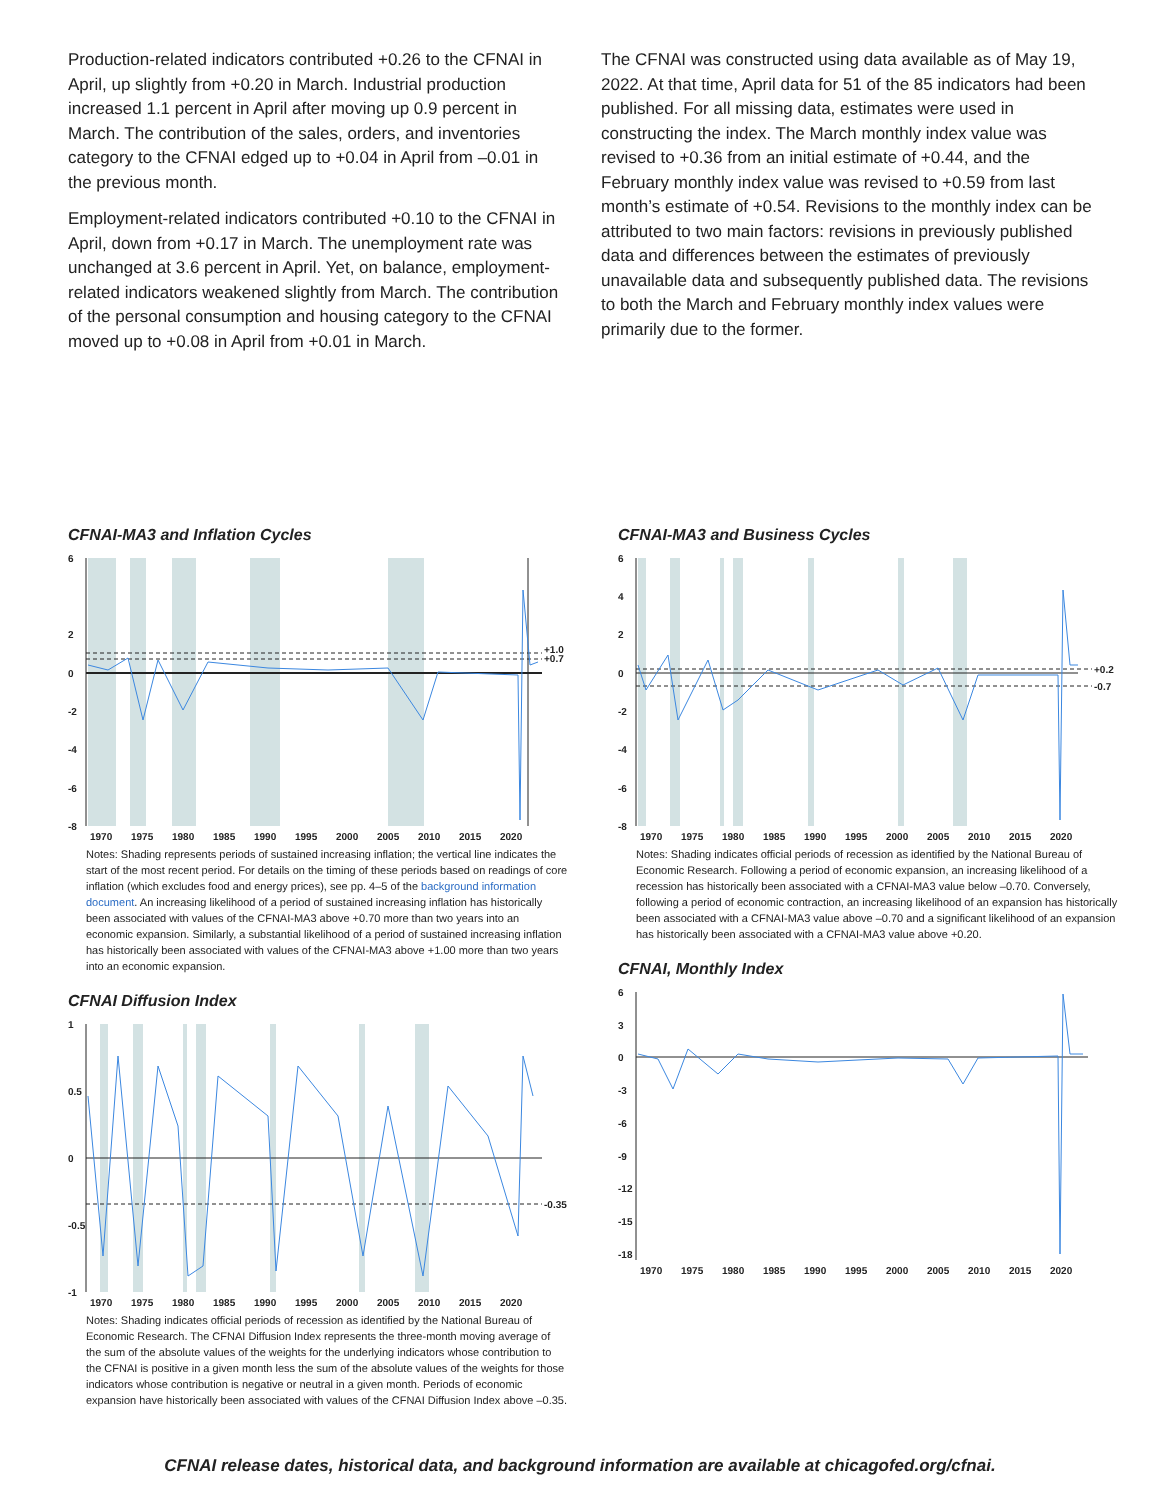Production-related indicators contributed +0.26 to the CFNAI in April, up slightly from +0.20 in March. Industrial production increased 1.1 percent in April after moving up 0.9 percent in March. The contribution of the sales, orders, and inventories category to the CFNAI edged up to +0.04 in April from –0.01 in the previous month.
Employment-related indicators contributed +0.10 to the CFNAI in April, down from +0.17 in March. The unemployment rate was unchanged at 3.6 percent in April. Yet, on balance, employment-related indicators weakened slightly from March. The contribution of the personal consumption and housing category to the CFNAI moved up to +0.08 in April from +0.01 in March.
The CFNAI was constructed using data available as of May 19, 2022. At that time, April data for 51 of the 85 indicators had been published. For all missing data, estimates were used in constructing the index. The March monthly index value was revised to +0.36 from an initial estimate of +0.44, and the February monthly index value was revised to +0.59 from last month’s estimate of +0.54. Revisions to the monthly index can be attributed to two main factors: revisions in previously published data and differences between the estimates of previously unavailable data and subsequently published data. The revisions to both the March and February monthly index values were primarily due to the former.
CFNAI-MA3 and Inflation Cycles
6
2
0
-2
-4
-6
-8
+1.0
+0.7
1970
1975
1980
1985
1990
1995
2000
2005
2010
2015
2020
Notes: Shading represents periods of sustained increasing inflation; the vertical line indicates the start of the most recent period. For details on the timing of these periods based on readings of core inflation (which excludes food and energy prices), see pp. 4–5 of the background information document. An increasing likelihood of a period of sustained increasing inflation has historically been associated with values of the CFNAI-MA3 above +0.70 more than two years into an economic expansion. Similarly, a substantial likelihood of a period of sustained increasing inflation has historically been associated with values of the CFNAI-MA3 above +1.00 more than two years into an economic expansion.
CFNAI Diffusion Index
1
0.5
0
-0.5
-1
-0.35
1970
1975
1980
1985
1990
1995
2000
2005
2010
2015
2020
Notes: Shading indicates official periods of recession as identified by the National Bureau of Economic Research. The CFNAI Diffusion Index represents the three-month moving average of the sum of the absolute values of the weights for the underlying indicators whose contribution to the CFNAI is positive in a given month less the sum of the absolute values of the weights for those indicators whose contribution is negative or neutral in a given month. Periods of economic expansion have historically been associated with values of the CFNAI Diffusion Index above –0.35.
CFNAI-MA3 and Business Cycles
6
4
2
0
-2
-4
-6
-8
+0.2
-0.7
1970
1975
1980
1985
1990
1995
2000
2005
2010
2015
2020
Notes: Shading indicates official periods of recession as identified by the National Bureau of Economic Research. Following a period of economic expansion, an increasing likelihood of a recession has historically been associated with a CFNAI-MA3 value below –0.70. Conversely, following a period of economic contraction, an increasing likelihood of an expansion has historically been associated with a CFNAI-MA3 value above –0.70 and a significant likelihood of an expansion has historically been associated with a CFNAI-MA3 value above +0.20.
CFNAI, Monthly Index
6
3
0
-3
-6
-9
-12
-15
-18
1970
1975
1980
1985
1990
1995
2000
2005
2010
2015
2020
CFNAI release dates, historical data, and background information are available at chicagofed.org/cfnai.